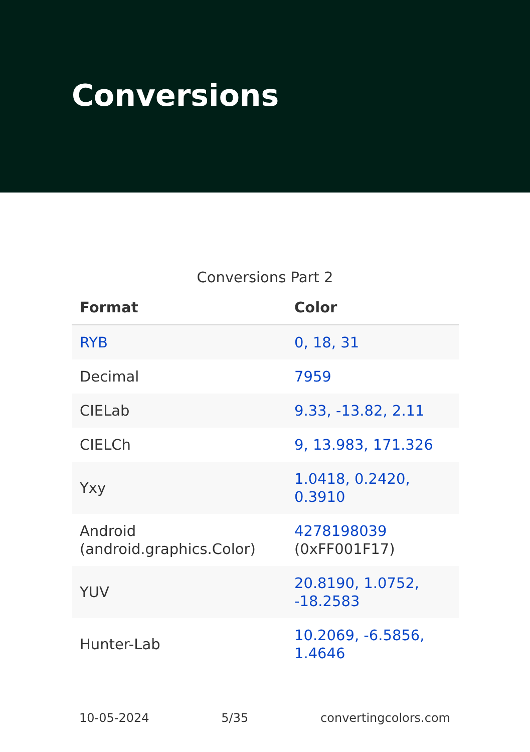Conversions
Conversions Part 2
| Format | Color |
| --- | --- |
| RYB | 0, 18, 31 |
| Decimal | 7959 |
| CIELab | 9.33, -13.82, 2.11 |
| CIELCh | 9, 13.983, 171.326 |
| Yxy | 1.0418, 0.2420, 0.3910 |
| Android (android.graphics.Color) | 4278198039 (0xFF001F17) |
| YUV | 20.8190, 1.0752, -18.2583 |
| Hunter-Lab | 10.2069, -6.5856, 1.4646 |
10-05-2024 5/35 convertingcolors.com